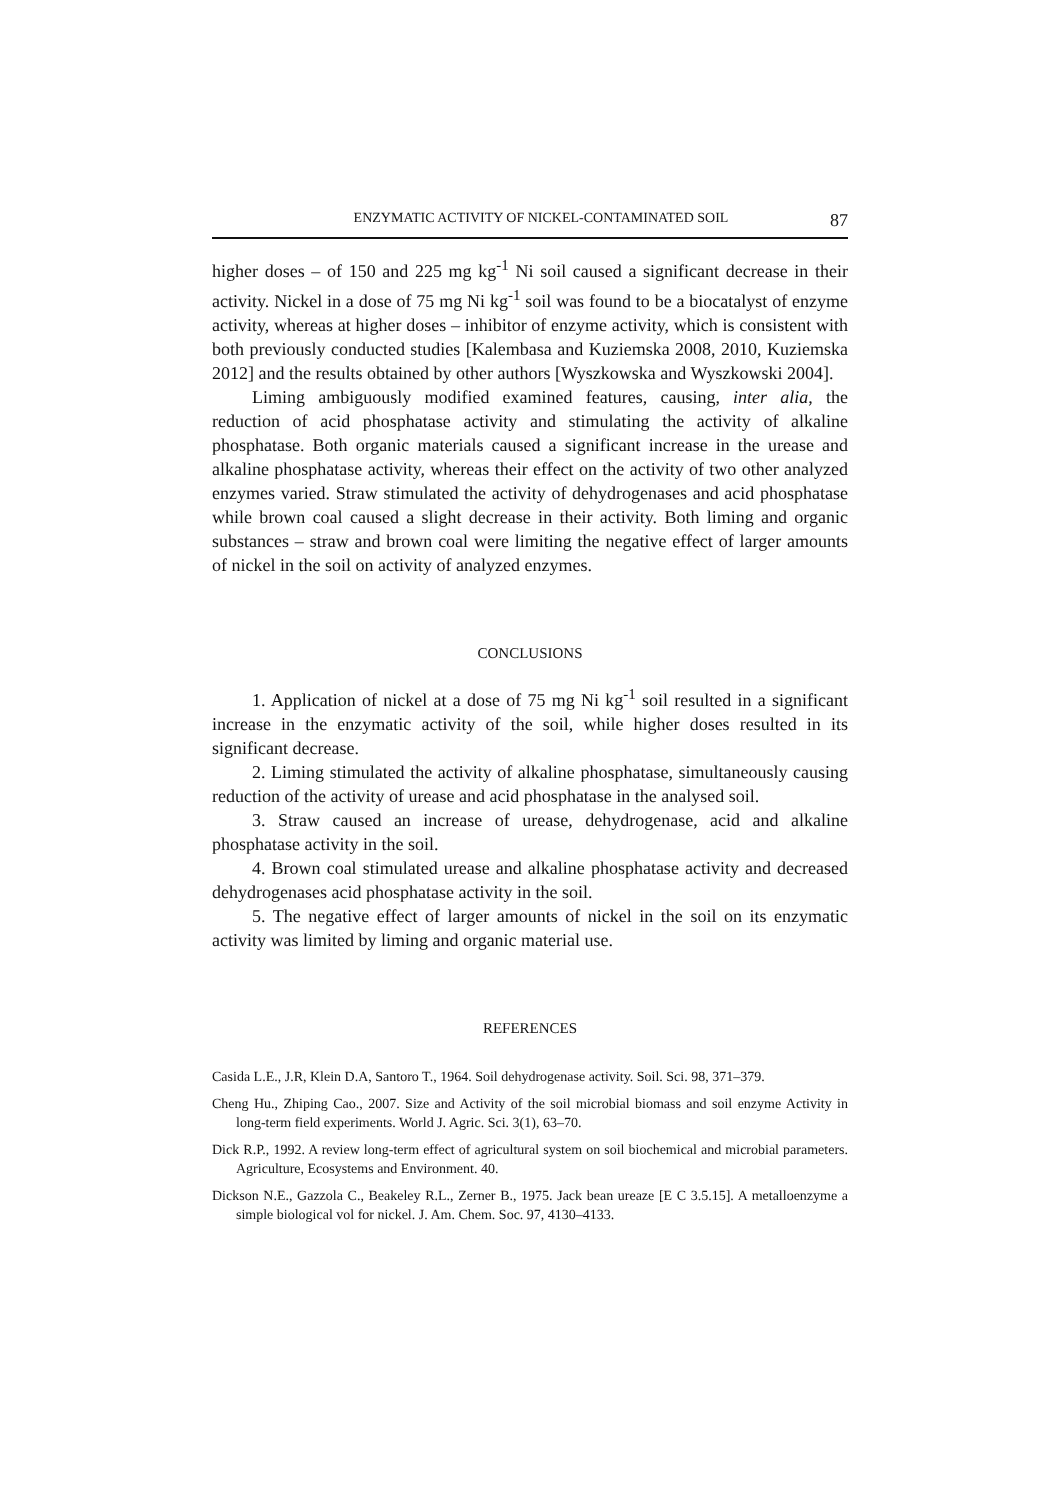ENZYMATIC ACTIVITY OF NICKEL-CONTAMINATED SOIL 87
higher doses – of 150 and 225 mg kg<sup>-1</sup> Ni soil caused a significant decrease in their activity. Nickel in a dose of 75 mg Ni kg<sup>-1</sup> soil was found to be a biocatalyst of enzyme activity, whereas at higher doses – inhibitor of enzyme activity, which is consistent with both previously conducted studies [Kalembasa and Kuziemska 2008, 2010, Kuziemska 2012] and the results obtained by other authors [Wyszkowska and Wyszkowski 2004].
Liming ambiguously modified examined features, causing, inter alia, the reduction of acid phosphatase activity and stimulating the activity of alkaline phosphatase. Both organic materials caused a significant increase in the urease and alkaline phosphatase activity, whereas their effect on the activity of two other analyzed enzymes varied. Straw stimulated the activity of dehydrogenases and acid phosphatase while brown coal caused a slight decrease in their activity. Both liming and organic substances – straw and brown coal were limiting the negative effect of larger amounts of nickel in the soil on activity of analyzed enzymes.
CONCLUSIONS
1. Application of nickel at a dose of 75 mg Ni kg<sup>-1</sup> soil resulted in a significant increase in the enzymatic activity of the soil, while higher doses resulted in its significant decrease.
2. Liming stimulated the activity of alkaline phosphatase, simultaneously causing reduction of the activity of urease and acid phosphatase in the analysed soil.
3. Straw caused an increase of urease, dehydrogenase, acid and alkaline phosphatase activity in the soil.
4. Brown coal stimulated urease and alkaline phosphatase activity and decreased dehydrogenases acid phosphatase activity in the soil.
5. The negative effect of larger amounts of nickel in the soil on its enzymatic activity was limited by liming and organic material use.
REFERENCES
Casida L.E., J.R, Klein D.A, Santoro T., 1964. Soil dehydrogenase activity. Soil. Sci. 98, 371–379.
Cheng Hu., Zhiping Cao., 2007. Size and Activity of the soil microbial biomass and soil enzyme Activity in long-term field experiments. World J. Agric. Sci. 3(1), 63–70.
Dick R.P., 1992. A review long-term effect of agricultural system on soil biochemical and microbial parameters. Agriculture, Ecosystems and Environment. 40.
Dickson N.E., Gazzola C., Beakeley R.L., Zerner B., 1975. Jack bean ureaze [E C 3.5.15]. A metalloenzyme a simple biological vol for nickel. J. Am. Chem. Soc. 97, 4130–4133.